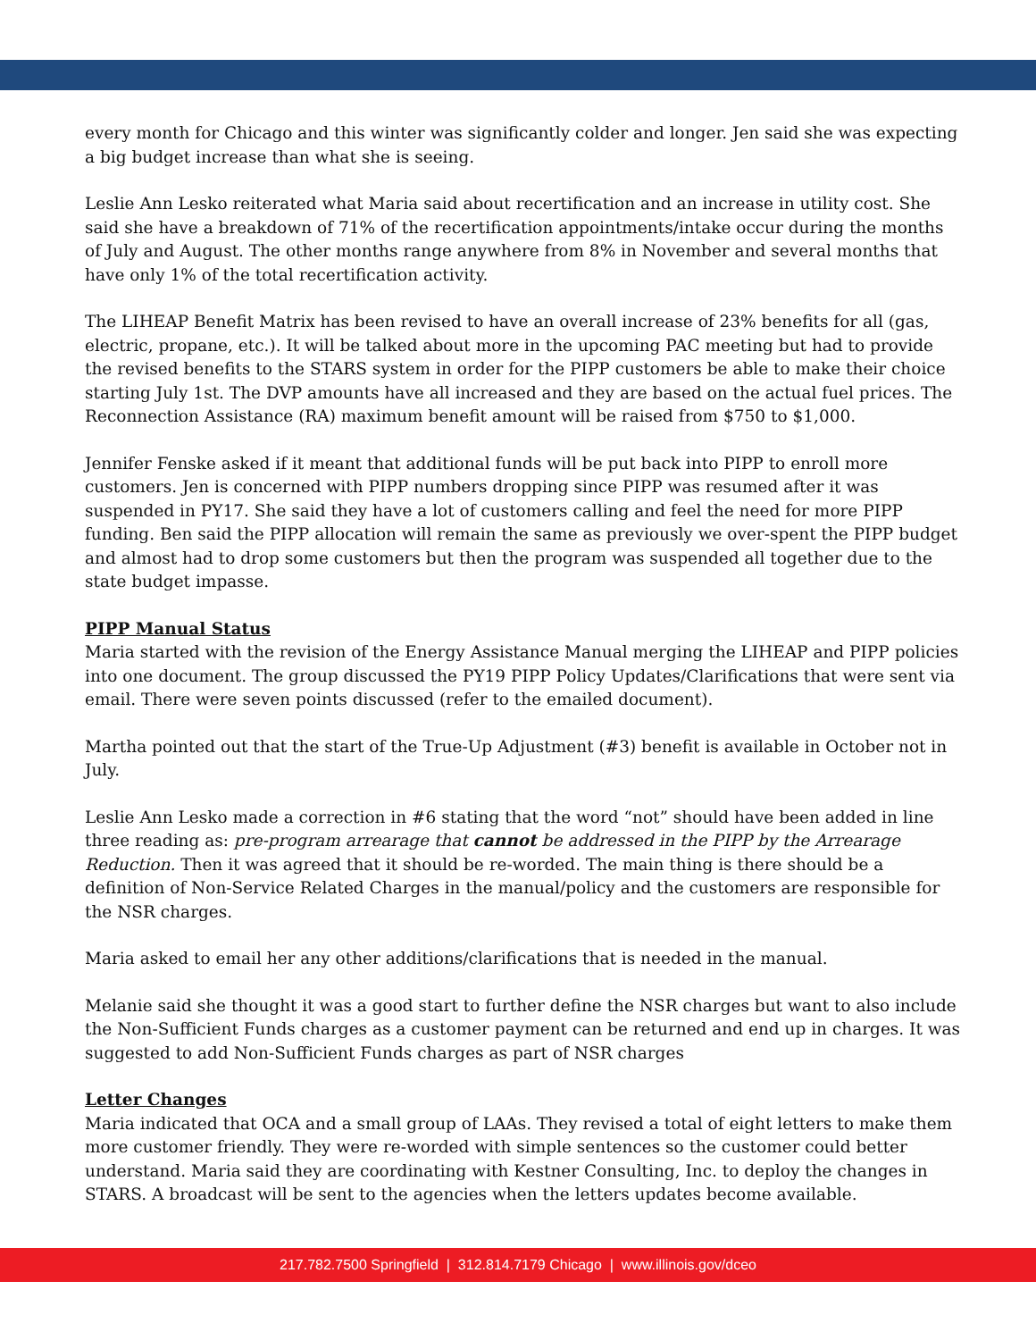every month for Chicago and this winter was significantly colder and longer. Jen said she was expecting a big budget increase than what she is seeing.
Leslie Ann Lesko reiterated what Maria said about recertification and an increase in utility cost. She said she have a breakdown of 71% of the recertification appointments/intake occur during the months of July and August. The other months range anywhere from 8% in November and several months that have only 1% of the total recertification activity.
The LIHEAP Benefit Matrix has been revised to have an overall increase of 23% benefits for all (gas, electric, propane, etc.). It will be talked about more in the upcoming PAC meeting but had to provide the revised benefits to the STARS system in order for the PIPP customers be able to make their choice starting July 1st. The DVP amounts have all increased and they are based on the actual fuel prices. The Reconnection Assistance (RA) maximum benefit amount will be raised from $750 to $1,000.
Jennifer Fenske asked if it meant that additional funds will be put back into PIPP to enroll more customers. Jen is concerned with PIPP numbers dropping since PIPP was resumed after it was suspended in PY17. She said they have a lot of customers calling and feel the need for more PIPP funding. Ben said the PIPP allocation will remain the same as previously we over-spent the PIPP budget and almost had to drop some customers but then the program was suspended all together due to the state budget impasse.
PIPP Manual Status
Maria started with the revision of the Energy Assistance Manual merging the LIHEAP and PIPP policies into one document. The group discussed the PY19 PIPP Policy Updates/Clarifications that were sent via email. There were seven points discussed (refer to the emailed document).
Martha pointed out that the start of the True-Up Adjustment (#3) benefit is available in October not in July.
Leslie Ann Lesko made a correction in #6 stating that the word “not” should have been added in line three reading as: pre-program arrearage that cannot be addressed in the PIPP by the Arrearage Reduction. Then it was agreed that it should be re-worded. The main thing is there should be a definition of Non-Service Related Charges in the manual/policy and the customers are responsible for the NSR charges.
Maria asked to email her any other additions/clarifications that is needed in the manual.
Melanie said she thought it was a good start to further define the NSR charges but want to also include the Non-Sufficient Funds charges as a customer payment can be returned and end up in charges. It was suggested to add Non-Sufficient Funds charges as part of NSR charges
Letter Changes
Maria indicated that OCA and a small group of LAAs. They revised a total of eight letters to make them more customer friendly. They were re-worded with simple sentences so the customer could better understand. Maria said they are coordinating with Kestner Consulting, Inc. to deploy the changes in STARS. A broadcast will be sent to the agencies when the letters updates become available.
217.782.7500 Springfield | 312.814.7179 Chicago | www.illinois.gov/dceo